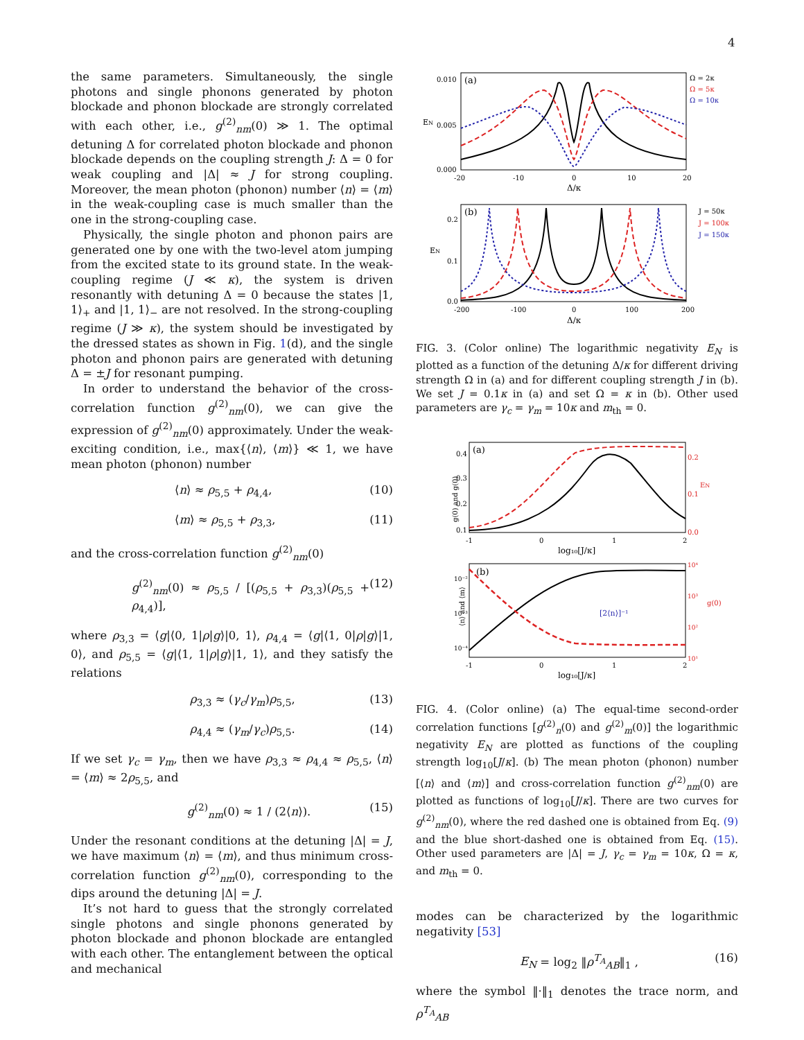4
the same parameters. Simultaneously, the single photons and single phonons generated by photon blockade and phonon blockade are strongly correlated with each other, i.e., g<sup>(2)</sup><sub>nm</sub>(0) ≫ 1. The optimal detuning Δ for correlated photon blockade and phonon blockade depends on the coupling strength J: Δ = 0 for weak coupling and |Δ| ≈ J for strong coupling. Moreover, the mean photon (phonon) number ⟨n⟩ = ⟨m⟩ in the weak-coupling case is much smaller than the one in the strong-coupling case.
Physically, the single photon and phonon pairs are generated one by one with the two-level atom jumping from the excited state to its ground state. In the weak-coupling regime (J ≪ κ), the system is driven resonantly with detuning Δ = 0 because the states |1, 1⟩<sub>+</sub> and |1, 1⟩<sub>−</sub> are not resolved. In the strong-coupling regime (J ≫ κ), the system should be investigated by the dressed states as shown in Fig. 1(d), and the single photon and phonon pairs are generated with detuning Δ = ±J for resonant pumping.
In order to understand the behavior of the cross-correlation function g<sup>(2)</sup><sub>nm</sub>(0), we can give the expression of g<sup>(2)</sup><sub>nm</sub>(0) approximately. Under the weak-exciting condition, i.e., max{⟨n⟩, ⟨m⟩} ≪ 1, we have mean photon (phonon) number
⟨n⟩ ≈ ρ<sub>5,5</sub> + ρ<sub>4,4</sub>, (10)
⟨m⟩ ≈ ρ<sub>5,5</sub> + ρ<sub>3,3</sub>, (11)
and the cross-correlation function g<sup>(2)</sup><sub>nm</sub>(0)
g<sup>(2)</sup><sub>nm</sub>(0) ≈ ρ<sub>5,5</sub> / [(ρ<sub>5,5</sub> + ρ<sub>3,3</sub>)(ρ<sub>5,5</sub> + ρ<sub>4,4</sub>)], (12)
where ρ<sub>3,3</sub> = ⟨g|⟨0, 1|ρ|g⟩|0, 1⟩, ρ<sub>4,4</sub> = ⟨g|⟨1, 0|ρ|g⟩|1, 0⟩, and ρ<sub>5,5</sub> = ⟨g|⟨1, 1|ρ|g⟩|1, 1⟩, and they satisfy the relations
ρ<sub>3,3</sub> ≈ (γ<sub>c</sub>/γ<sub>m</sub>)ρ<sub>5,5</sub>, (13)
ρ<sub>4,4</sub> ≈ (γ<sub>m</sub>/γ<sub>c</sub>)ρ<sub>5,5</sub>. (14)
If we set γ<sub>c</sub> = γ<sub>m</sub>, then we have ρ<sub>3,3</sub> ≈ ρ<sub>4,4</sub> ≈ ρ<sub>5,5</sub>, ⟨n⟩ = ⟨m⟩ ≈ 2ρ<sub>5,5</sub>, and
g<sup>(2)</sup><sub>nm</sub>(0) ≈ 1 / (2⟨n⟩). (15)
Under the resonant conditions at the detuning |Δ| = J, we have maximum ⟨n⟩ = ⟨m⟩, and thus minimum cross-correlation function g<sup>(2)</sup><sub>nm</sub>(0), corresponding to the dips around the detuning |Δ| = J.
It’s not hard to guess that the strongly correlated single photons and single phonons generated by photon blockade and phonon blockade are entangled with each other. The entanglement between the optical and mechanical
(a)
EN
0.010
0.005
0.000
-20
-10
0
10
20
Δ/κ
Ω = 2κ
Ω = 5κ
Ω = 10κ
(b)
EN
0.2
0.1
0.0
-200
-100
0
100
200
Δ/κ
J = 50κ
J = 100κ
J = 150κ
FIG. 3. (Color online) The logarithmic negativity E<sub>N</sub> is plotted as a function of the detuning Δ/κ for different driving strength Ω in (a) and for different coupling strength J in (b). We set J = 0.1κ in (a) and set Ω = κ in (b). Other used parameters are γ<sub>c</sub> = γ<sub>m</sub> = 10κ and m<sub>th</sub> = 0.
(a)
g(0) and g(0)
0.4
0.3
0.2
0.1
0.2
0.1
0.0
EN
-1
0
1
2
log₁₀[J/κ]
(b)
[2⟨n⟩]⁻¹
⟨n⟩ and ⟨m⟩
10⁻²
10⁻³
10⁻⁴
10⁴
10³
10²
10¹
g(0)
-1
0
1
2
log₁₀[J/κ]
FIG. 4. (Color online) (a) The equal-time second-order correlation functions [g<sup>(2)</sup><sub>n</sub>(0) and g<sup>(2)</sup><sub>m</sub>(0)] the logarithmic negativity E<sub>N</sub> are plotted as functions of the coupling strength log<sub>10</sub>[J/κ]. (b) The mean photon (phonon) number [⟨n⟩ and ⟨m⟩] and cross-correlation function g<sup>(2)</sup><sub>nm</sub>(0) are plotted as functions of log<sub>10</sub>[J/κ]. There are two curves for g<sup>(2)</sup><sub>nm</sub>(0), where the red dashed one is obtained from Eq. (9) and the blue short-dashed one is obtained from Eq. (15). Other used parameters are |Δ| = J, γ<sub>c</sub> = γ<sub>m</sub> = 10κ, Ω = κ, and m<sub>th</sub> = 0.
modes can be characterized by the logarithmic negativity [53]
E<sub>N</sub> = log<sub>2</sub> ‖ρ<sup>T<sub>A</sub></sup><sub>AB</sub>‖<sub>1</sub> , (16)
where the symbol ‖·‖<sub>1</sub> denotes the trace norm, and ρ<sup>T<sub>A</sub></sup><sub>AB</sub>